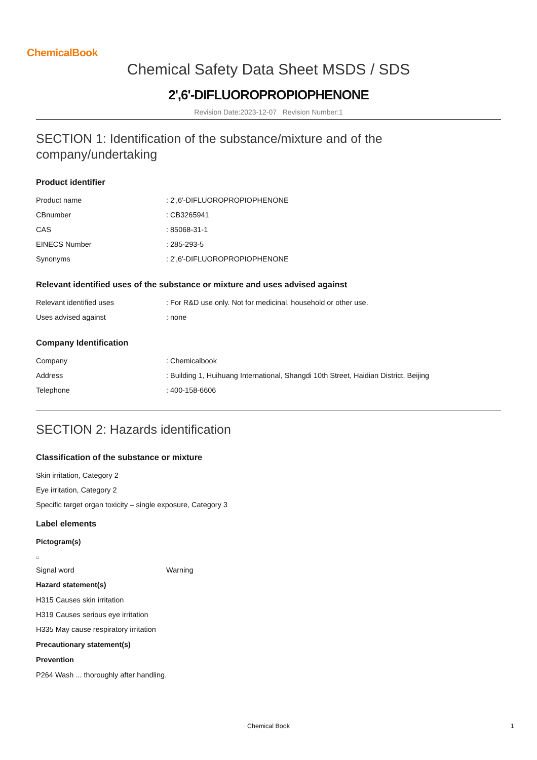ChemicalBook
Chemical Safety Data Sheet MSDS / SDS
2',6'-DIFLUOROPROPIOPHENONE
Revision Date:2023-12-07 Revision Number:1
SECTION 1: Identification of the substance/mixture and of the company/undertaking
Product identifier
| Product name | : 2',6'-DIFLUOROPROPIOPHENONE |
| CBnumber | : CB3265941 |
| CAS | : 85068-31-1 |
| EINECS Number | : 285-293-5 |
| Synonyms | : 2',6'-DIFLUOROPROPIOPHENONE |
Relevant identified uses of the substance or mixture and uses advised against
| Relevant identified uses | : For R&D use only. Not for medicinal, household or other use. |
| Uses advised against | : none |
Company Identification
| Company | : Chemicalbook |
| Address | : Building 1, Huihuang International, Shangdi 10th Street, Haidian District, Beijing |
| Telephone | : 400-158-6606 |
SECTION 2: Hazards identification
Classification of the substance or mixture
Skin irritation, Category 2
Eye irritation, Category 2
Specific target organ toxicity – single exposure, Category 3
Label elements
Pictogram(s)
| Signal word | Warning |
Hazard statement(s)
H315 Causes skin irritation
H319 Causes serious eye irritation
H335 May cause respiratory irritation
Precautionary statement(s)
Prevention
P264 Wash ... thoroughly after handling.
Chemical Book 1